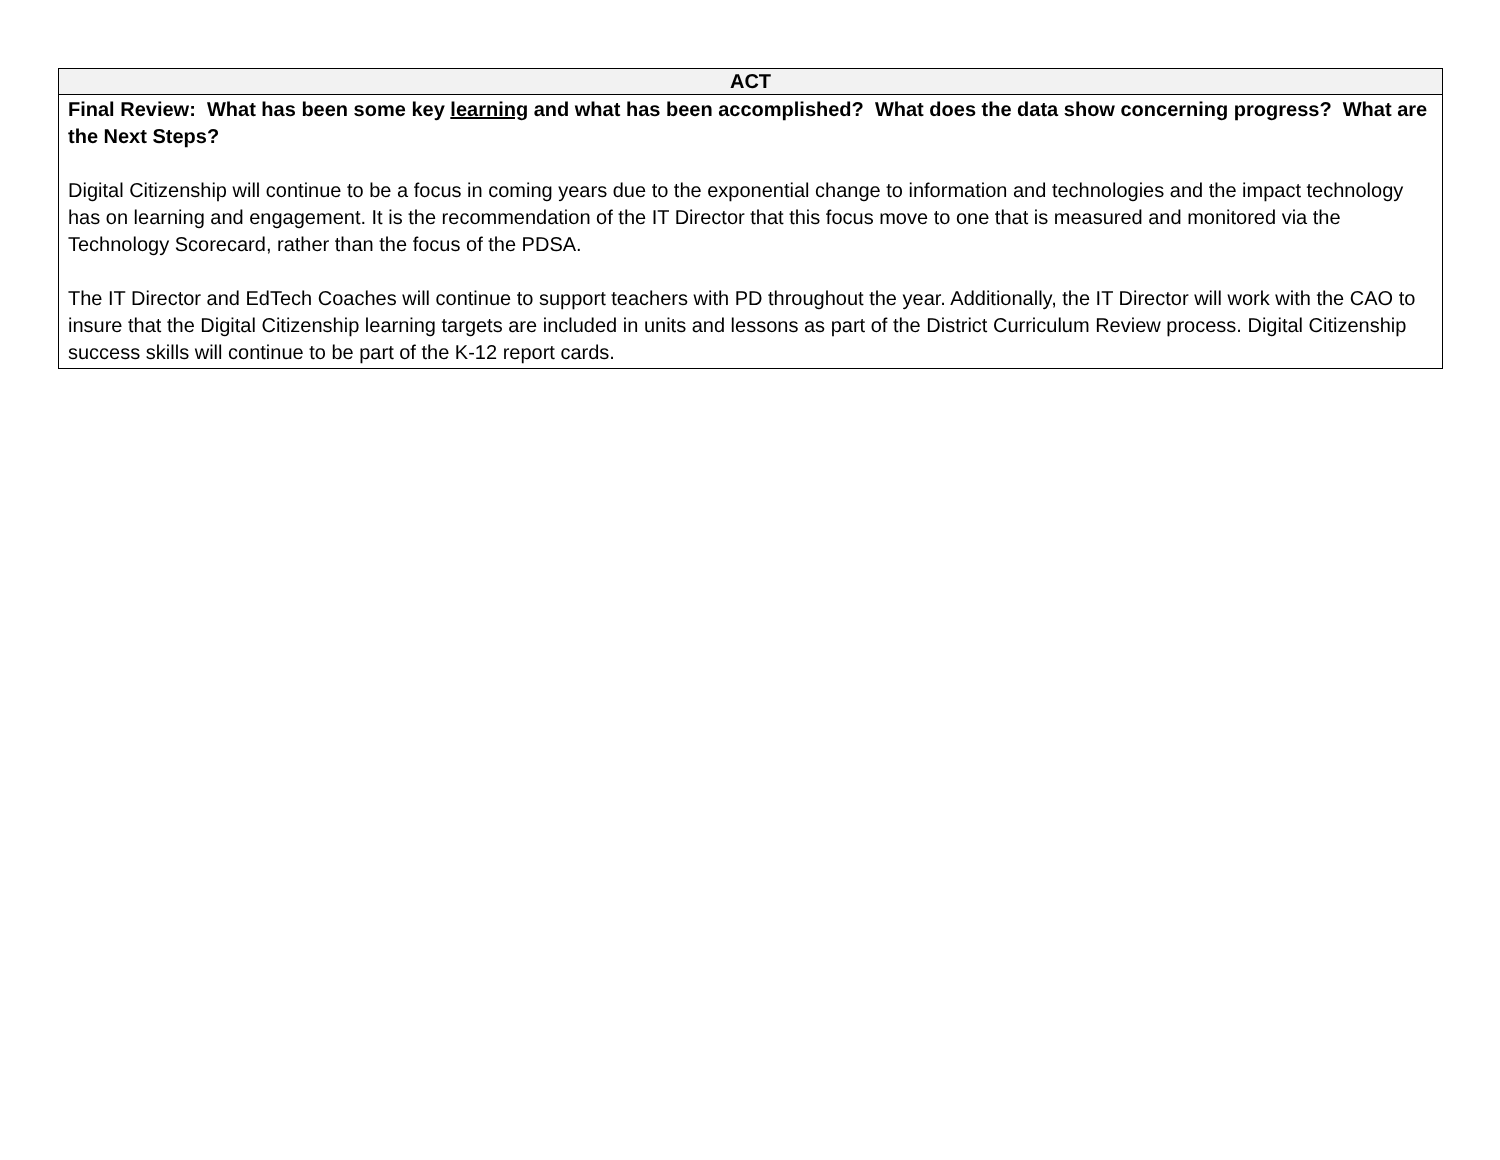| ACT |
| --- |
| Final Review: What has been some key learning and what has been accomplished? What does the data show concerning progress? What are the Next Steps? Digital Citizenship will continue to be a focus in coming years due to the exponential change to information and technologies and the impact technology has on learning and engagement. It is the recommendation of the IT Director that this focus move to one that is measured and monitored via the Technology Scorecard, rather than the focus of the PDSA. The IT Director and EdTech Coaches will continue to support teachers with PD throughout the year. Additionally, the IT Director will work with the CAO to insure that the Digital Citizenship learning targets are included in units and lessons as part of the District Curriculum Review process. Digital Citizenship success skills will continue to be part of the K-12 report cards. |